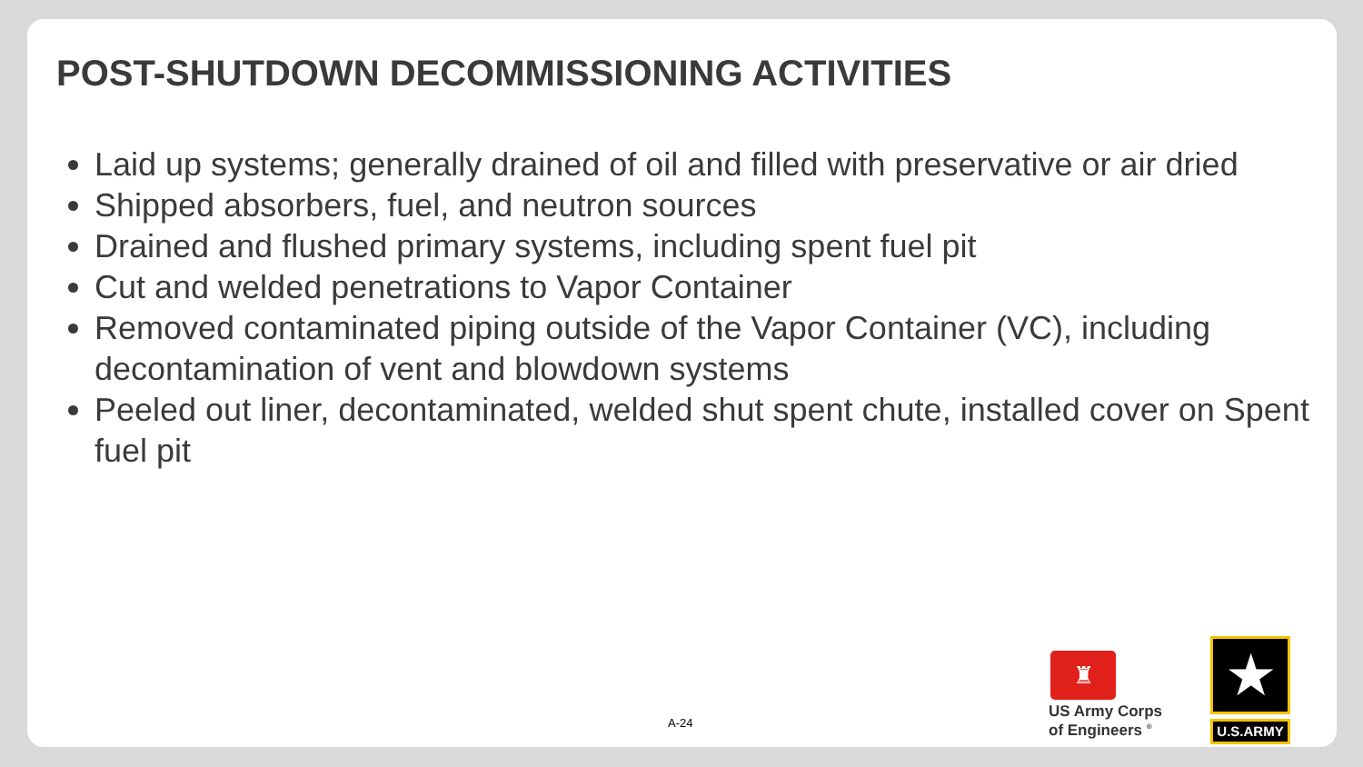POST-SHUTDOWN DECOMMISSIONING ACTIVITIES
Laid up systems; generally drained of oil and filled with preservative or air dried
Shipped absorbers, fuel, and neutron sources
Drained and flushed primary systems, including spent fuel pit
Cut and welded penetrations to Vapor Container
Removed contaminated piping outside of the Vapor Container (VC), including decontamination of vent and blowdown systems
Peeled out liner, decontaminated, welded shut spent chute, installed cover on Spent fuel pit
A-24
♜
US Army Corps
of Engineers <sup>®</sup>
★
U.S.ARMY